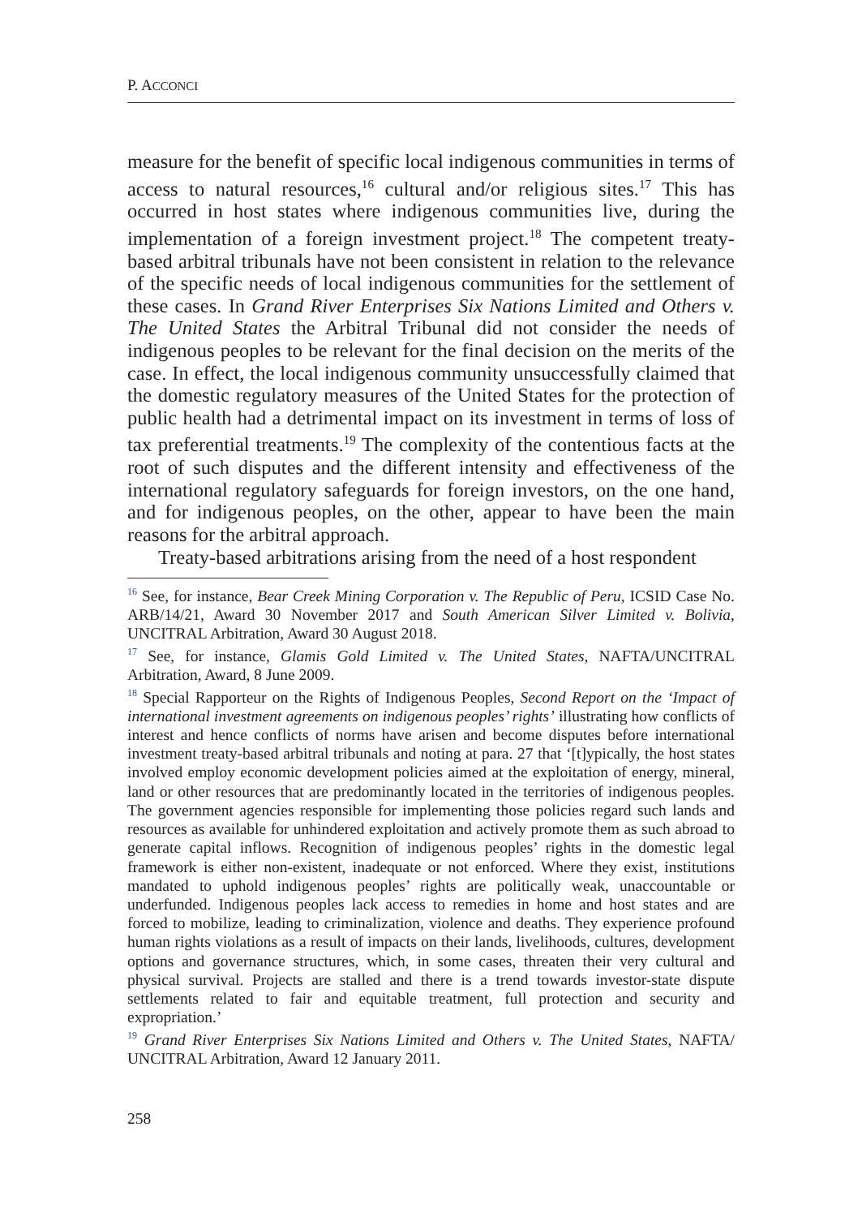P. ACCONCI
measure for the benefit of specific local indigenous communities in terms of access to natural resources,<sup>16</sup> cultural and/or religious sites.<sup>17</sup> This has occurred in host states where indigenous communities live, during the implementation of a foreign investment project.<sup>18</sup> The competent treaty-based arbitral tribunals have not been consistent in relation to the relevance of the specific needs of local indigenous communities for the settlement of these cases. In Grand River Enterprises Six Nations Limited and Others v. The United States the Arbitral Tribunal did not consider the needs of indigenous peoples to be relevant for the final decision on the merits of the case. In effect, the local indigenous community unsuccessfully claimed that the domestic regulatory measures of the United States for the protection of public health had a detrimental impact on its investment in terms of loss of tax preferential treatments.<sup>19</sup> The complexity of the contentious facts at the root of such disputes and the different intensity and effectiveness of the international regulatory safeguards for foreign investors, on the one hand, and for indigenous peoples, on the other, appear to have been the main reasons for the arbitral approach.
Treaty-based arbitrations arising from the need of a host respondent
<sup>16</sup> See, for instance, Bear Creek Mining Corporation v. The Republic of Peru, ICSID Case No. ARB/14/21, Award 30 November 2017 and South American Silver Limited v. Bolivia, UNCITRAL Arbitration, Award 30 August 2018.
<sup>17</sup> See, for instance, Glamis Gold Limited v. The United States, NAFTA/UNCITRAL Arbitration, Award, 8 June 2009.
<sup>18</sup> Special Rapporteur on the Rights of Indigenous Peoples, Second Report on the ‘Impact of international investment agreements on indigenous peoples’ rights’ illustrating how conflicts of interest and hence conflicts of norms have arisen and become disputes before international investment treaty-based arbitral tribunals and noting at para. 27 that ‘[t]ypically, the host states involved employ economic development policies aimed at the exploitation of energy, mineral, land or other resources that are predominantly located in the territories of indigenous peoples. The government agencies responsible for implementing those policies regard such lands and resources as available for unhindered exploitation and actively promote them as such abroad to generate capital inflows. Recognition of indigenous peoples’ rights in the domestic legal framework is either non-existent, inadequate or not enforced. Where they exist, institutions mandated to uphold indigenous peoples’ rights are politically weak, unaccountable or underfunded. Indigenous peoples lack access to remedies in home and host states and are forced to mobilize, leading to criminalization, violence and deaths. They experience profound human rights violations as a result of impacts on their lands, livelihoods, cultures, development options and governance structures, which, in some cases, threaten their very cultural and physical survival. Projects are stalled and there is a trend towards investor-state dispute settlements related to fair and equitable treatment, full protection and security and expropriation.’
<sup>19</sup> Grand River Enterprises Six Nations Limited and Others v. The United States, NAFTA/ UNCITRAL Arbitration, Award 12 January 2011.
258